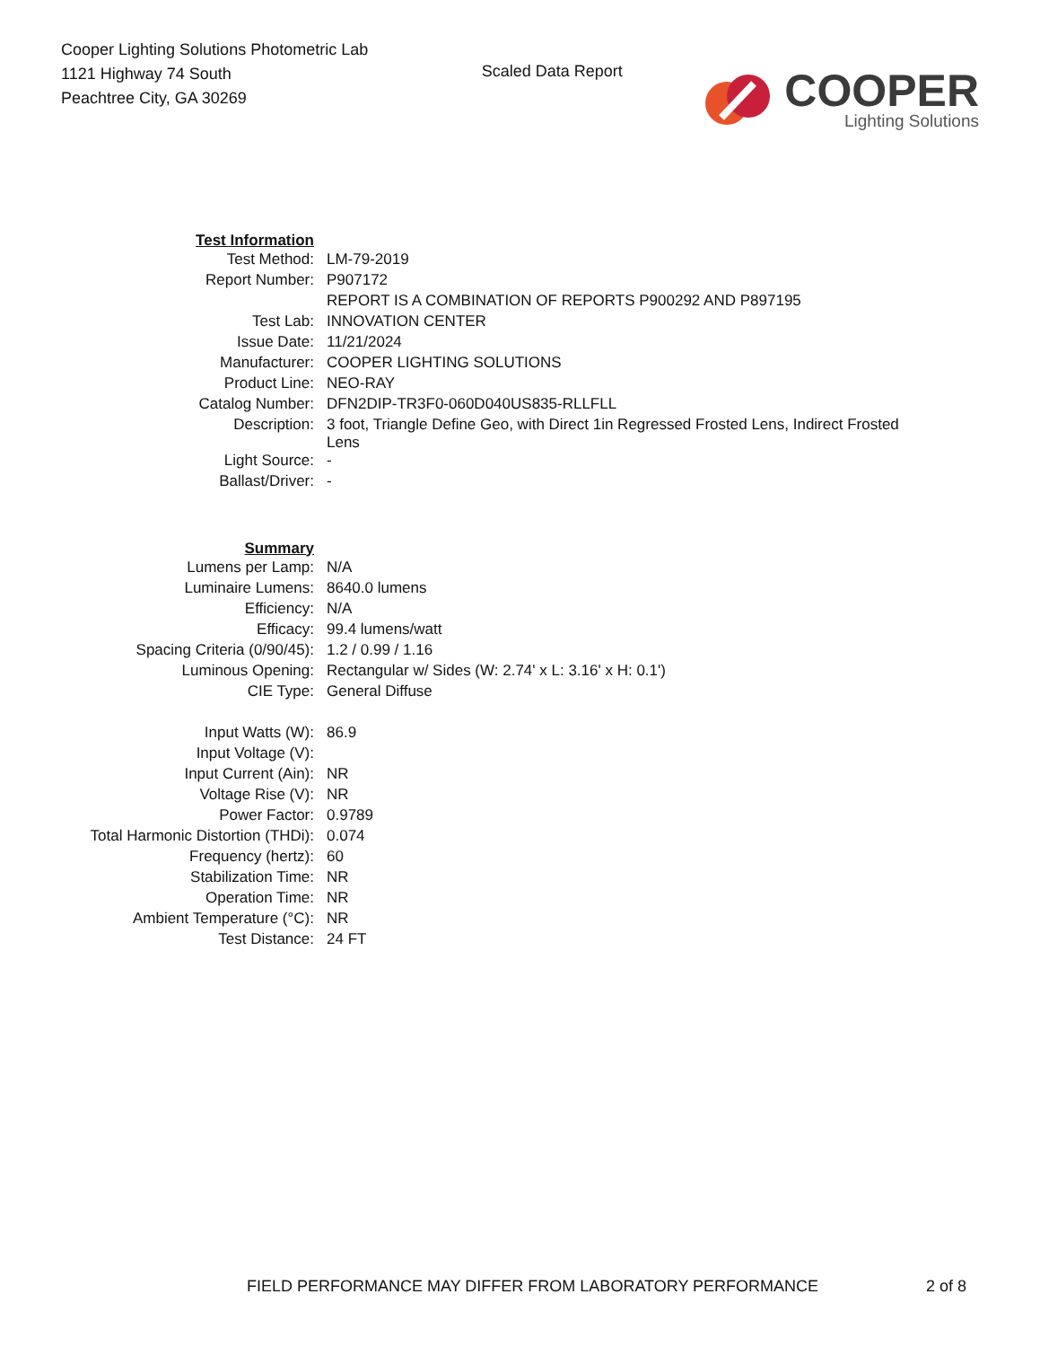Cooper Lighting Solutions Photometric Lab
1121 Highway 74 South
Peachtree City, GA 30269
Scaled Data Report
COOPER
Lighting Solutions
| Test Information | |
| Test Method: | LM-79-2019 |
| Report Number: | P907172 |
| | REPORT IS A COMBINATION OF REPORTS P900292 AND P897195 |
| Test Lab: | INNOVATION CENTER |
| Issue Date: | 11/21/2024 |
| Manufacturer: | COOPER LIGHTING SOLUTIONS |
| Product Line: | NEO-RAY |
| Catalog Number: | DFN2DIP-TR3F0-060D040US835-RLLFLL |
| Description: | 3 foot, Triangle Define Geo, with Direct 1in Regressed Frosted Lens, Indirect Frosted Lens |
| Light Source: | - |
| Ballast/Driver: | - |
| Summary | |
| Lumens per Lamp: | N/A |
| Luminaire Lumens: | 8640.0 lumens |
| Efficiency: | N/A |
| Efficacy: | 99.4 lumens/watt |
| Spacing Criteria (0/90/45): | 1.2 / 0.99 / 1.16 |
| Luminous Opening: | Rectangular w/ Sides (W: 2.74' x L: 3.16' x H: 0.1') |
| CIE Type: | General Diffuse |
| Input Watts (W): | 86.9 |
| Input Voltage (V): | |
| Input Current (Ain): | NR |
| Voltage Rise (V): | NR |
| Power Factor: | 0.9789 |
| Total Harmonic Distortion (THDi): | 0.074 |
| Frequency (hertz): | 60 |
| Stabilization Time: | NR |
| Operation Time: | NR |
| Ambient Temperature (°C): | NR |
| Test Distance: | 24 FT |
FIELD PERFORMANCE MAY DIFFER FROM LABORATORY PERFORMANCE
2 of 8